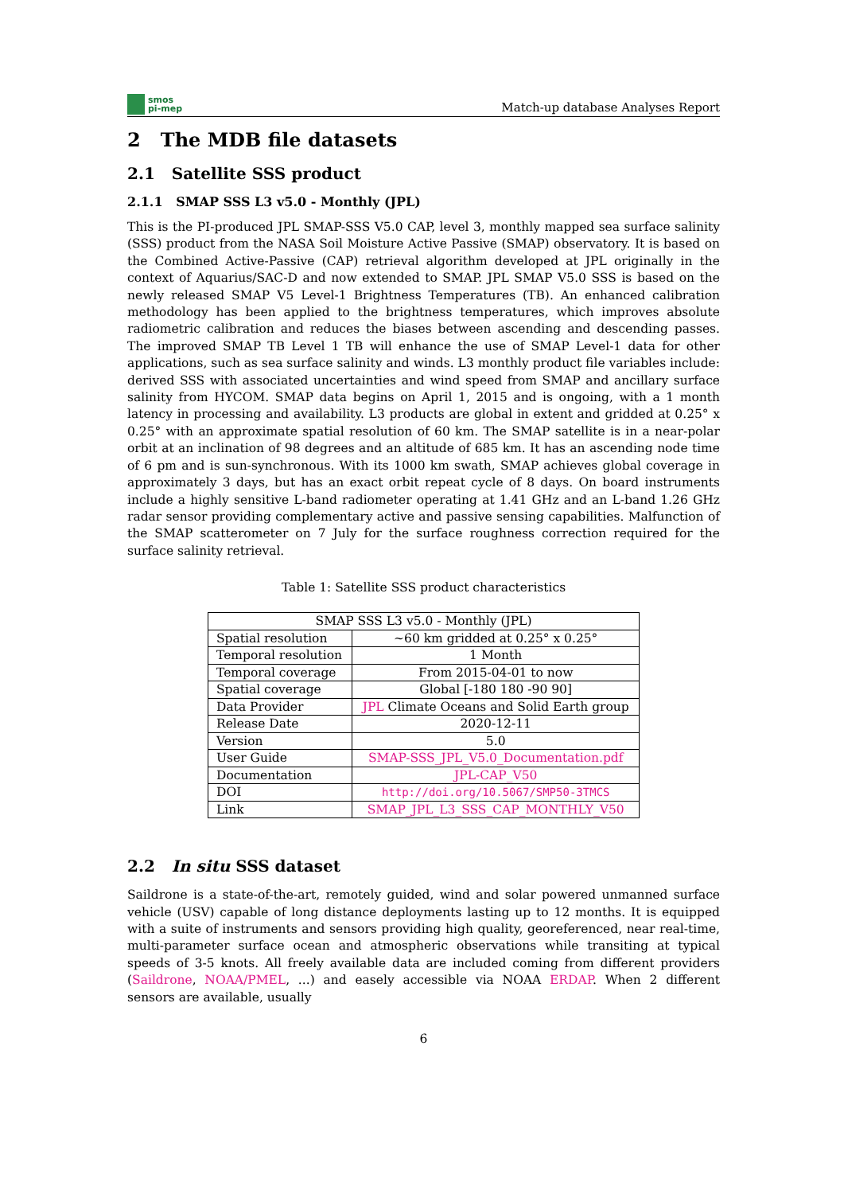smos
pi-mep
Match-up database Analyses Report
2 The MDB file datasets
2.1 Satellite SSS product
2.1.1 SMAP SSS L3 v5.0 - Monthly (JPL)
This is the PI-produced JPL SMAP-SSS V5.0 CAP, level 3, monthly mapped sea surface salinity (SSS) product from the NASA Soil Moisture Active Passive (SMAP) observatory. It is based on the Combined Active-Passive (CAP) retrieval algorithm developed at JPL originally in the context of Aquarius/SAC-D and now extended to SMAP. JPL SMAP V5.0 SSS is based on the newly released SMAP V5 Level-1 Brightness Temperatures (TB). An enhanced calibration methodology has been applied to the brightness temperatures, which improves absolute radiometric calibration and reduces the biases between ascending and descending passes. The improved SMAP TB Level 1 TB will enhance the use of SMAP Level-1 data for other applications, such as sea surface salinity and winds. L3 monthly product file variables include: derived SSS with associated uncertainties and wind speed from SMAP and ancillary surface salinity from HYCOM. SMAP data begins on April 1, 2015 and is ongoing, with a 1 month latency in processing and availability. L3 products are global in extent and gridded at 0.25° x 0.25° with an approximate spatial resolution of 60 km. The SMAP satellite is in a near-polar orbit at an inclination of 98 degrees and an altitude of 685 km. It has an ascending node time of 6 pm and is sun-synchronous. With its 1000 km swath, SMAP achieves global coverage in approximately 3 days, but has an exact orbit repeat cycle of 8 days. On board instruments include a highly sensitive L-band radiometer operating at 1.41 GHz and an L-band 1.26 GHz radar sensor providing complementary active and passive sensing capabilities. Malfunction of the SMAP scatterometer on 7 July for the surface roughness correction required for the surface salinity retrieval.
Table 1: Satellite SSS product characteristics
| SMAP SSS L3 v5.0 - Monthly (JPL) | |
| --- | --- |
| Spatial resolution | ~60 km gridded at 0.25° x 0.25° |
| Temporal resolution | 1 Month |
| Temporal coverage | From 2015-04-01 to now |
| Spatial coverage | Global [-180 180 -90 90] |
| Data Provider | JPL Climate Oceans and Solid Earth group |
| Release Date | 2020-12-11 |
| Version | 5.0 |
| User Guide | SMAP-SSS_JPL_V5.0_Documentation.pdf |
| Documentation | JPL-CAP_V50 |
| DOI | http://doi.org/10.5067/SMP50-3TMCS |
| Link | SMAP_JPL_L3_SSS_CAP_MONTHLY_V50 |
2.2 In situ SSS dataset
Saildrone is a state-of-the-art, remotely guided, wind and solar powered unmanned surface vehicle (USV) capable of long distance deployments lasting up to 12 months. It is equipped with a suite of instruments and sensors providing high quality, georeferenced, near real-time, multi-parameter surface ocean and atmospheric observations while transiting at typical speeds of 3-5 knots. All freely available data are included coming from different providers (Saildrone, NOAA/PMEL, ...) and easely accessible via NOAA ERDAP. When 2 different sensors are available, usually
6